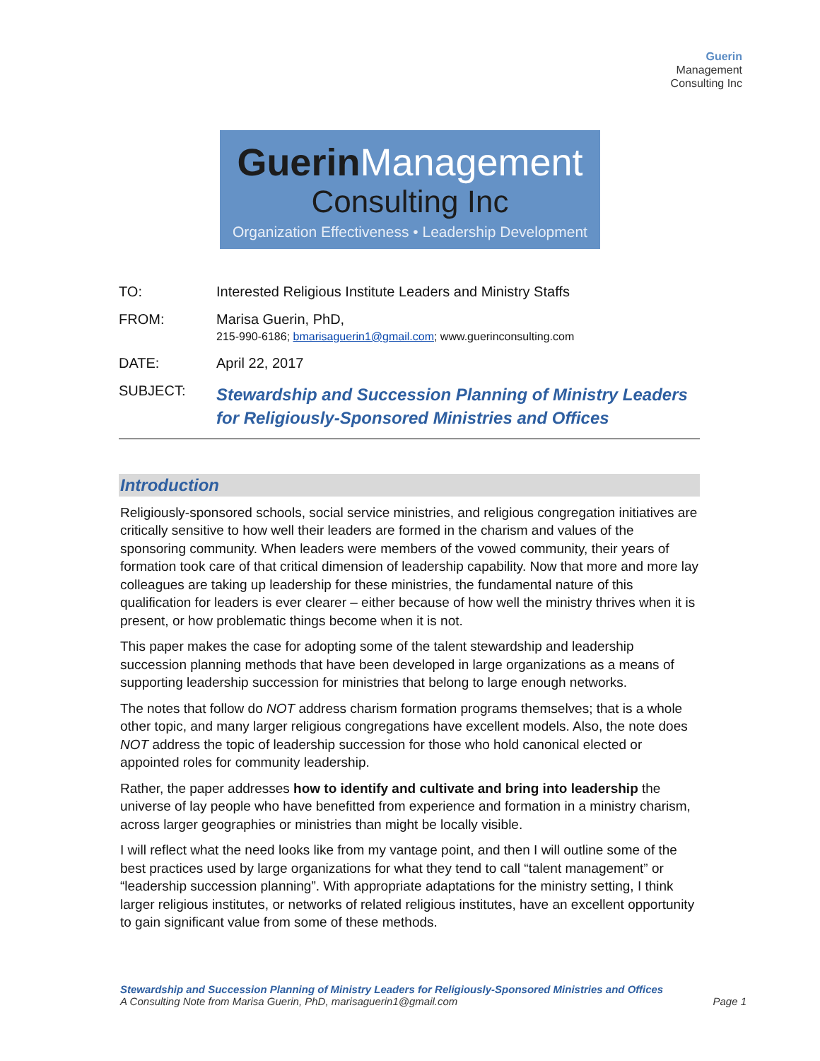Guerin Management
Consulting Inc
Guerin Management
Consulting Inc
Organization Effectiveness • Leadership Development
| TO: | Interested Religious Institute Leaders and Ministry Staffs |
| FROM: | Marisa Guerin, PhD, 215-990-6186; bmarisaguerin1@gmail.com ; www.guerinconsulting.com |
| DATE: | April 22, 2017 |
| SUBJECT: | Stewardship and Succession Planning of Ministry Leaders for Religiously-Sponsored Ministries and Offices |
Introduction
Religiously-sponsored schools, social service ministries, and religious congregation initiatives are critically sensitive to how well their leaders are formed in the charism and values of the sponsoring community. When leaders were members of the vowed community, their years of formation took care of that critical dimension of leadership capability. Now that more and more lay colleagues are taking up leadership for these ministries, the fundamental nature of this qualification for leaders is ever clearer – either because of how well the ministry thrives when it is present, or how problematic things become when it is not.
This paper makes the case for adopting some of the talent stewardship and leadership succession planning methods that have been developed in large organizations as a means of supporting leadership succession for ministries that belong to large enough networks.
The notes that follow do NOT address charism formation programs themselves; that is a whole other topic, and many larger religious congregations have excellent models. Also, the note does NOT address the topic of leadership succession for those who hold canonical elected or appointed roles for community leadership.
Rather, the paper addresses how to identify and cultivate and bring into leadership the universe of lay people who have benefitted from experience and formation in a ministry charism, across larger geographies or ministries than might be locally visible.
I will reflect what the need looks like from my vantage point, and then I will outline some of the best practices used by large organizations for what they tend to call “talent management” or “leadership succession planning”. With appropriate adaptations for the ministry setting, I think larger religious institutes, or networks of related religious institutes, have an excellent opportunity to gain significant value from some of these methods.
Stewardship and Succession Planning of Ministry Leaders for Religiously-Sponsored Ministries and Offices
Page 1 A Consulting Note from Marisa Guerin, PhD, marisaguerin1@gmail.com